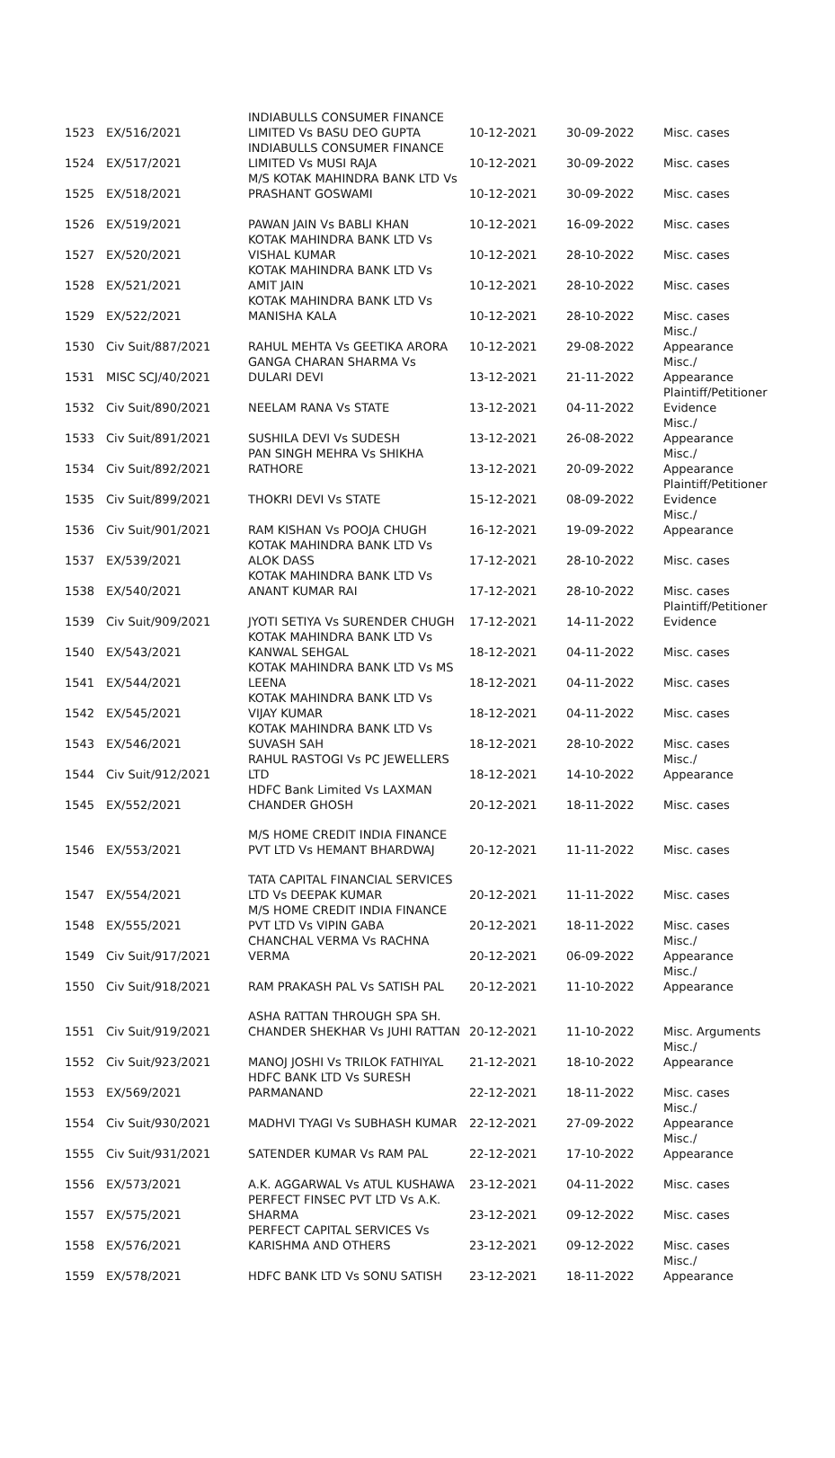| 1523 | EX/516/2021 | INDIABULLS CONSUMER FINANCE LIMITED Vs BASU DEO GUPTA | 10-12-2021 | 30-09-2022 | Misc. cases |
| 1524 | EX/517/2021 | INDIABULLS CONSUMER FINANCE LIMITED Vs MUSI RAJA | 10-12-2021 | 30-09-2022 | Misc. cases |
| 1525 | EX/518/2021 | M/S KOTAK MAHINDRA BANK LTD Vs PRASHANT GOSWAMI | 10-12-2021 | 30-09-2022 | Misc. cases |
| 1526 | EX/519/2021 | PAWAN JAIN Vs BABLI KHAN | 10-12-2021 | 16-09-2022 | Misc. cases |
| 1527 | EX/520/2021 | KOTAK MAHINDRA BANK LTD Vs VISHAL KUMAR | 10-12-2021 | 28-10-2022 | Misc. cases |
| 1528 | EX/521/2021 | KOTAK MAHINDRA BANK LTD Vs AMIT JAIN | 10-12-2021 | 28-10-2022 | Misc. cases |
| 1529 | EX/522/2021 | KOTAK MAHINDRA BANK LTD Vs MANISHA KALA | 10-12-2021 | 28-10-2022 | Misc. cases |
| 1530 | Civ Suit/887/2021 | RAHUL MEHTA Vs GEETIKA ARORA | 10-12-2021 | 29-08-2022 | Misc./ Appearance |
| 1531 | MISC SCJ/40/2021 | GANGA CHARAN SHARMA Vs DULARI DEVI | 13-12-2021 | 21-11-2022 | Misc./ Appearance |
| 1532 | Civ Suit/890/2021 | NEELAM RANA Vs STATE | 13-12-2021 | 04-11-2022 | Plaintiff/Petitioner Evidence |
| 1533 | Civ Suit/891/2021 | SUSHILA DEVI Vs SUDESH | 13-12-2021 | 26-08-2022 | Misc./ Appearance |
| 1534 | Civ Suit/892/2021 | PAN SINGH MEHRA Vs SHIKHA RATHORE | 13-12-2021 | 20-09-2022 | Misc./ Appearance |
| 1535 | Civ Suit/899/2021 | THOKRI DEVI Vs STATE | 15-12-2021 | 08-09-2022 | Plaintiff/Petitioner Evidence |
| 1536 | Civ Suit/901/2021 | RAM KISHAN Vs POOJA CHUGH | 16-12-2021 | 19-09-2022 | Misc./ Appearance |
| 1537 | EX/539/2021 | KOTAK MAHINDRA BANK LTD Vs ALOK DASS | 17-12-2021 | 28-10-2022 | Misc. cases |
| 1538 | EX/540/2021 | KOTAK MAHINDRA BANK LTD Vs ANANT KUMAR RAI | 17-12-2021 | 28-10-2022 | Misc. cases |
| 1539 | Civ Suit/909/2021 | JYOTI SETIYA Vs SURENDER CHUGH | 17-12-2021 | 14-11-2022 | Plaintiff/Petitioner Evidence |
| 1540 | EX/543/2021 | KOTAK MAHINDRA BANK LTD Vs KANWAL SEHGAL | 18-12-2021 | 04-11-2022 | Misc. cases |
| 1541 | EX/544/2021 | KOTAK MAHINDRA BANK LTD Vs MS LEENA | 18-12-2021 | 04-11-2022 | Misc. cases |
| 1542 | EX/545/2021 | KOTAK MAHINDRA BANK LTD Vs VIJAY KUMAR | 18-12-2021 | 04-11-2022 | Misc. cases |
| 1543 | EX/546/2021 | KOTAK MAHINDRA BANK LTD Vs SUVASH SAH | 18-12-2021 | 28-10-2022 | Misc. cases |
| 1544 | Civ Suit/912/2021 | RAHUL RASTOGI Vs PC JEWELLERS LTD | 18-12-2021 | 14-10-2022 | Misc./ Appearance |
| 1545 | EX/552/2021 | HDFC Bank Limited Vs LAXMAN CHANDER GHOSH | 20-12-2021 | 18-11-2022 | Misc. cases |
| 1546 | EX/553/2021 | M/S HOME CREDIT INDIA FINANCE PVT LTD Vs HEMANT BHARDWAJ | 20-12-2021 | 11-11-2022 | Misc. cases |
| 1547 | EX/554/2021 | TATA CAPITAL FINANCIAL SERVICES LTD Vs DEEPAK KUMAR | 20-12-2021 | 11-11-2022 | Misc. cases |
| 1548 | EX/555/2021 | M/S HOME CREDIT INDIA FINANCE PVT LTD Vs VIPIN GABA | 20-12-2021 | 18-11-2022 | Misc. cases |
| 1549 | Civ Suit/917/2021 | CHANCHAL VERMA Vs RACHNA VERMA | 20-12-2021 | 06-09-2022 | Misc./ Appearance |
| 1550 | Civ Suit/918/2021 | RAM PRAKASH PAL Vs SATISH PAL | 20-12-2021 | 11-10-2022 | Misc./ Appearance |
| 1551 | Civ Suit/919/2021 | ASHA RATTAN THROUGH SPA SH. CHANDER SHEKHAR Vs JUHI RATTAN | 20-12-2021 | 11-10-2022 | Misc. Arguments |
| 1552 | Civ Suit/923/2021 | MANOJ JOSHI Vs TRILOK FATHIYAL | 21-12-2021 | 18-10-2022 | Misc./ Appearance |
| 1553 | EX/569/2021 | HDFC BANK LTD Vs SURESH PARMANAND | 22-12-2021 | 18-11-2022 | Misc. cases |
| 1554 | Civ Suit/930/2021 | MADHVI TYAGI Vs SUBHASH KUMAR | 22-12-2021 | 27-09-2022 | Misc./ Appearance |
| 1555 | Civ Suit/931/2021 | SATENDER KUMAR Vs RAM PAL | 22-12-2021 | 17-10-2022 | Misc./ Appearance |
| 1556 | EX/573/2021 | A.K. AGGARWAL Vs ATUL KUSHAWA | 23-12-2021 | 04-11-2022 | Misc. cases |
| 1557 | EX/575/2021 | PERFECT FINSEC PVT LTD Vs A.K. SHARMA | 23-12-2021 | 09-12-2022 | Misc. cases |
| 1558 | EX/576/2021 | PERFECT CAPITAL SERVICES Vs KARISHMA AND OTHERS | 23-12-2021 | 09-12-2022 | Misc. cases |
| 1559 | EX/578/2021 | HDFC BANK LTD Vs SONU SATISH | 23-12-2021 | 18-11-2022 | Misc./ Appearance |